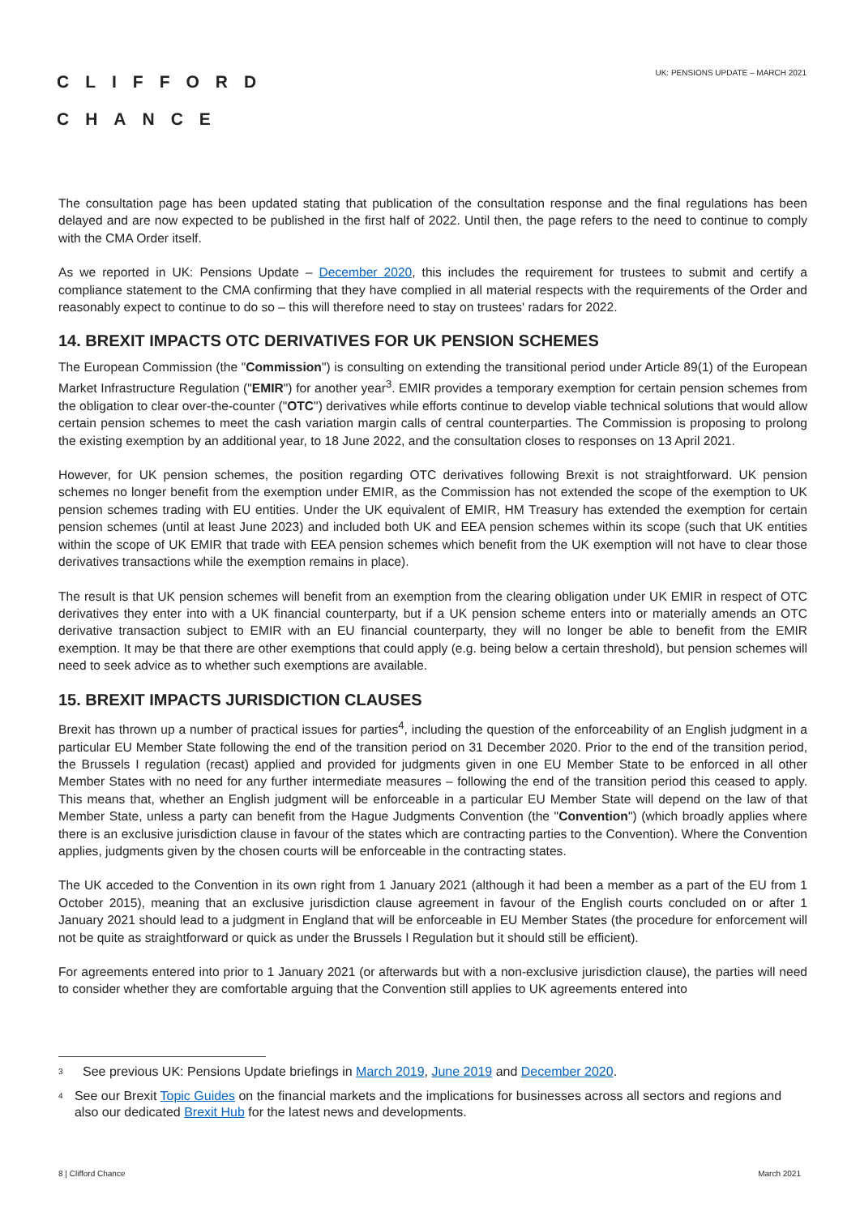CLIFFORD
CHANCE
UK: PENSIONS UPDATE – MARCH 2021
The consultation page has been updated stating that publication of the consultation response and the final regulations has been delayed and are now expected to be published in the first half of 2022. Until then, the page refers to the need to continue to comply with the CMA Order itself.
As we reported in UK: Pensions Update – December 2020, this includes the requirement for trustees to submit and certify a compliance statement to the CMA confirming that they have complied in all material respects with the requirements of the Order and reasonably expect to continue to do so – this will therefore need to stay on trustees' radars for 2022.
14. BREXIT IMPACTS OTC DERIVATIVES FOR UK PENSION SCHEMES
The European Commission (the "Commission") is consulting on extending the transitional period under Article 89(1) of the European Market Infrastructure Regulation ("EMIR") for another year<sup>3</sup>. EMIR provides a temporary exemption for certain pension schemes from the obligation to clear over-the-counter ("OTC") derivatives while efforts continue to develop viable technical solutions that would allow certain pension schemes to meet the cash variation margin calls of central counterparties. The Commission is proposing to prolong the existing exemption by an additional year, to 18 June 2022, and the consultation closes to responses on 13 April 2021.
However, for UK pension schemes, the position regarding OTC derivatives following Brexit is not straightforward. UK pension schemes no longer benefit from the exemption under EMIR, as the Commission has not extended the scope of the exemption to UK pension schemes trading with EU entities. Under the UK equivalent of EMIR, HM Treasury has extended the exemption for certain pension schemes (until at least June 2023) and included both UK and EEA pension schemes within its scope (such that UK entities within the scope of UK EMIR that trade with EEA pension schemes which benefit from the UK exemption will not have to clear those derivatives transactions while the exemption remains in place).
The result is that UK pension schemes will benefit from an exemption from the clearing obligation under UK EMIR in respect of OTC derivatives they enter into with a UK financial counterparty, but if a UK pension scheme enters into or materially amends an OTC derivative transaction subject to EMIR with an EU financial counterparty, they will no longer be able to benefit from the EMIR exemption. It may be that there are other exemptions that could apply (e.g. being below a certain threshold), but pension schemes will need to seek advice as to whether such exemptions are available.
15. BREXIT IMPACTS JURISDICTION CLAUSES
Brexit has thrown up a number of practical issues for parties<sup>4</sup>, including the question of the enforceability of an English judgment in a particular EU Member State following the end of the transition period on 31 December 2020. Prior to the end of the transition period, the Brussels I regulation (recast) applied and provided for judgments given in one EU Member State to be enforced in all other Member States with no need for any further intermediate measures – following the end of the transition period this ceased to apply. This means that, whether an English judgment will be enforceable in a particular EU Member State will depend on the law of that Member State, unless a party can benefit from the Hague Judgments Convention (the "Convention") (which broadly applies where there is an exclusive jurisdiction clause in favour of the states which are contracting parties to the Convention). Where the Convention applies, judgments given by the chosen courts will be enforceable in the contracting states.
The UK acceded to the Convention in its own right from 1 January 2021 (although it had been a member as a part of the EU from 1 October 2015), meaning that an exclusive jurisdiction clause agreement in favour of the English courts concluded on or after 1 January 2021 should lead to a judgment in England that will be enforceable in EU Member States (the procedure for enforcement will not be quite as straightforward or quick as under the Brussels I Regulation but it should still be efficient).
For agreements entered into prior to 1 January 2021 (or afterwards but with a non-exclusive jurisdiction clause), the parties will need to consider whether they are comfortable arguing that the Convention still applies to UK agreements entered into
<sup>3</sup> See previous UK: Pensions Update briefings in March 2019, June 2019 and December 2020.
<sup>4</sup> See our Brexit Topic Guides on the financial markets and the implications for businesses across all sectors and regions and also our dedicated Brexit Hub for the latest news and developments.
8 | Clifford Chance March 2021